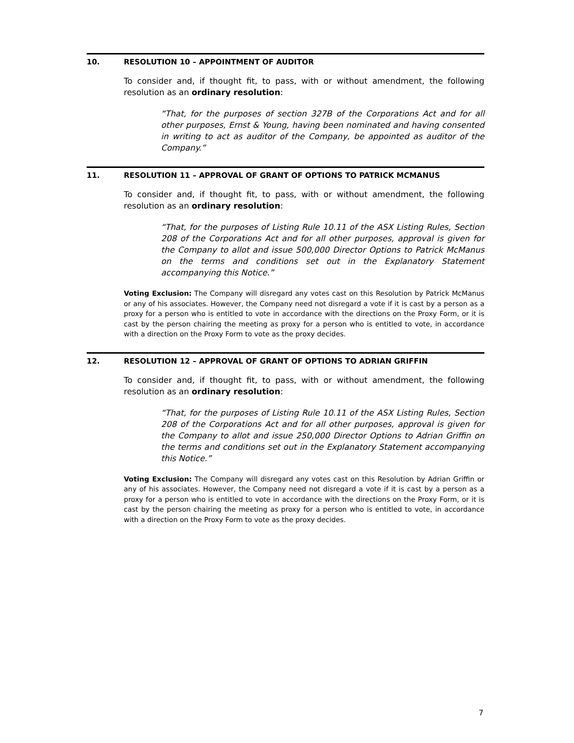10. RESOLUTION 10 – APPOINTMENT OF AUDITOR
To consider and, if thought fit, to pass, with or without amendment, the following resolution as an ordinary resolution:
“That, for the purposes of section 327B of the Corporations Act and for all other purposes, Ernst & Young, having been nominated and having consented in writing to act as auditor of the Company, be appointed as auditor of the Company.”
11. RESOLUTION 11 – APPROVAL OF GRANT OF OPTIONS TO PATRICK MCMANUS
To consider and, if thought fit, to pass, with or without amendment, the following resolution as an ordinary resolution:
“That, for the purposes of Listing Rule 10.11 of the ASX Listing Rules, Section 208 of the Corporations Act and for all other purposes, approval is given for the Company to allot and issue 500,000 Director Options to Patrick McManus on the terms and conditions set out in the Explanatory Statement accompanying this Notice.”
Voting Exclusion: The Company will disregard any votes cast on this Resolution by Patrick McManus or any of his associates. However, the Company need not disregard a vote if it is cast by a person as a proxy for a person who is entitled to vote in accordance with the directions on the Proxy Form, or it is cast by the person chairing the meeting as proxy for a person who is entitled to vote, in accordance with a direction on the Proxy Form to vote as the proxy decides.
12. RESOLUTION 12 – APPROVAL OF GRANT OF OPTIONS TO ADRIAN GRIFFIN
To consider and, if thought fit, to pass, with or without amendment, the following resolution as an ordinary resolution:
“That, for the purposes of Listing Rule 10.11 of the ASX Listing Rules, Section 208 of the Corporations Act and for all other purposes, approval is given for the Company to allot and issue 250,000 Director Options to Adrian Griffin on the terms and conditions set out in the Explanatory Statement accompanying this Notice.”
Voting Exclusion: The Company will disregard any votes cast on this Resolution by Adrian Griffin or any of his associates. However, the Company need not disregard a vote if it is cast by a person as a proxy for a person who is entitled to vote in accordance with the directions on the Proxy Form, or it is cast by the person chairing the meeting as proxy for a person who is entitled to vote, in accordance with a direction on the Proxy Form to vote as the proxy decides.
7